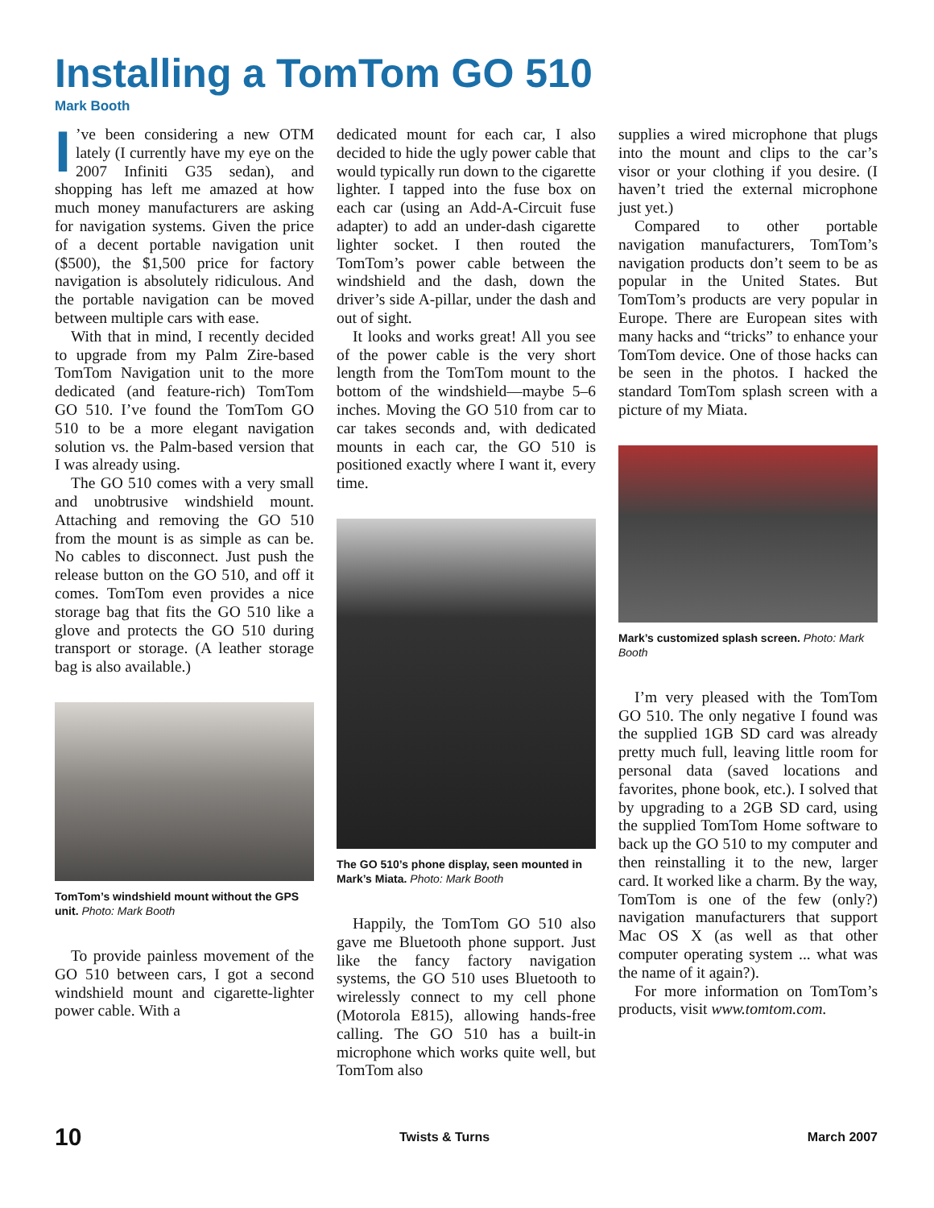Installing a TomTom GO 510
Mark Booth
I’ve been considering a new OTM lately (I currently have my eye on the 2007 Infiniti G35 sedan), and shopping has left me amazed at how much money manufacturers are asking for navigation systems. Given the price of a decent portable navigation unit ($500), the $1,500 price for factory navigation is absolutely ridiculous. And the portable navigation can be moved between multiple cars with ease.
With that in mind, I recently decided to upgrade from my Palm Zire-based TomTom Navigation unit to the more dedicated (and feature-rich) TomTom GO 510. I’ve found the TomTom GO 510 to be a more elegant navigation solution vs. the Palm-based version that I was already using.
The GO 510 comes with a very small and unobtrusive windshield mount. Attaching and removing the GO 510 from the mount is as simple as can be. No cables to disconnect. Just push the release button on the GO 510, and off it comes. TomTom even provides a nice storage bag that fits the GO 510 like a glove and protects the GO 510 during transport or storage. (A leather storage bag is also available.)
TomTom’s windshield mount without the GPS unit. Photo: Mark Booth
To provide painless movement of the GO 510 between cars, I got a second windshield mount and cigarette-lighter power cable. With a
dedicated mount for each car, I also decided to hide the ugly power cable that would typically run down to the cigarette lighter. I tapped into the fuse box on each car (using an Add-A-Circuit fuse adapter) to add an under-dash cigarette lighter socket. I then routed the TomTom’s power cable between the windshield and the dash, down the driver’s side A-pillar, under the dash and out of sight.
It looks and works great! All you see of the power cable is the very short length from the TomTom mount to the bottom of the windshield—maybe 5–6 inches. Moving the GO 510 from car to car takes seconds and, with dedicated mounts in each car, the GO 510 is positioned exactly where I want it, every time.
The GO 510’s phone display, seen mounted in Mark’s Miata. Photo: Mark Booth
Happily, the TomTom GO 510 also gave me Bluetooth phone support. Just like the fancy factory navigation systems, the GO 510 uses Bluetooth to wirelessly connect to my cell phone (Motorola E815), allowing hands-free calling. The GO 510 has a built-in microphone which works quite well, but TomTom also
supplies a wired microphone that plugs into the mount and clips to the car’s visor or your clothing if you desire. (I haven’t tried the external microphone just yet.)
Compared to other portable navigation manufacturers, TomTom’s navigation products don’t seem to be as popular in the United States. But TomTom’s products are very popular in Europe. There are European sites with many hacks and “tricks” to enhance your TomTom device. One of those hacks can be seen in the photos. I hacked the standard TomTom splash screen with a picture of my Miata.
Mark’s customized splash screen. Photo: Mark Booth
I’m very pleased with the TomTom GO 510. The only negative I found was the supplied 1GB SD card was already pretty much full, leaving little room for personal data (saved locations and favorites, phone book, etc.). I solved that by upgrading to a 2GB SD card, using the supplied TomTom Home software to back up the GO 510 to my computer and then reinstalling it to the new, larger card. It worked like a charm. By the way, TomTom is one of the few (only?) navigation manufacturers that support Mac OS X (as well as that other computer operating system ... what was the name of it again?).
For more information on TomTom’s products, visit www.tomtom.com.
10 Twists & Turns March 2007